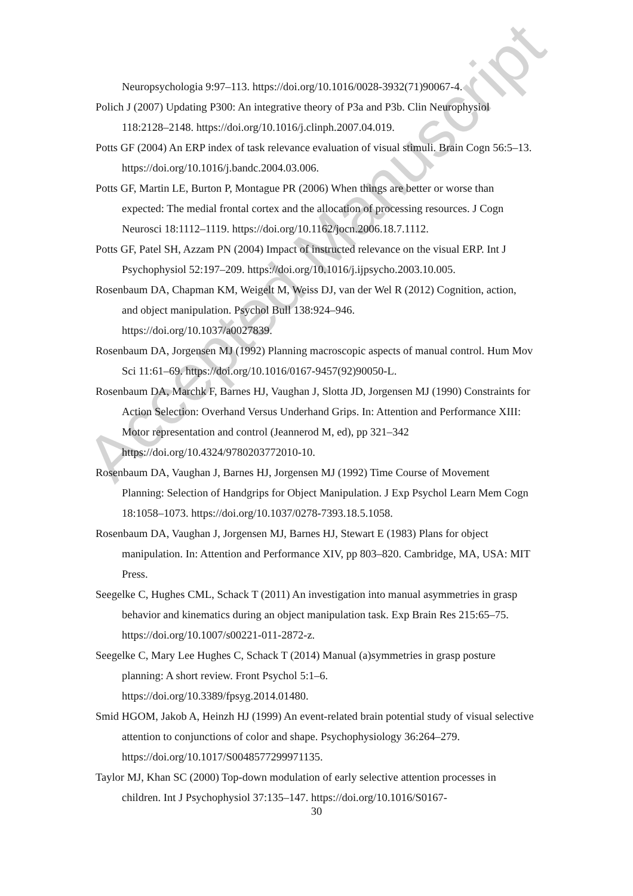Neuropsychologia 9:97–113. https://doi.org/10.1016/0028-3932(71)90067-4.
Polich J (2007) Updating P300: An integrative theory of P3a and P3b. Clin Neurophysiol 118:2128–2148. https://doi.org/10.1016/j.clinph.2007.04.019.
Potts GF (2004) An ERP index of task relevance evaluation of visual stimuli. Brain Cogn 56:5–13. https://doi.org/10.1016/j.bandc.2004.03.006.
Potts GF, Martin LE, Burton P, Montague PR (2006) When things are better or worse than expected: The medial frontal cortex and the allocation of processing resources. J Cogn Neurosci 18:1112–1119. https://doi.org/10.1162/jocn.2006.18.7.1112.
Potts GF, Patel SH, Azzam PN (2004) Impact of instructed relevance on the visual ERP. Int J Psychophysiol 52:197–209. https://doi.org/10.1016/j.ijpsycho.2003.10.005.
Rosenbaum DA, Chapman KM, Weigelt M, Weiss DJ, van der Wel R (2012) Cognition, action, and object manipulation. Psychol Bull 138:924–946.
https://doi.org/10.1037/a0027839.
Rosenbaum DA, Jorgensen MJ (1992) Planning macroscopic aspects of manual control. Hum Mov Sci 11:61–69. https://doi.org/10.1016/0167-9457(92)90050-L.
Rosenbaum DA, Marchk F, Barnes HJ, Vaughan J, Slotta JD, Jorgensen MJ (1990) Constraints for Action Selection: Overhand Versus Underhand Grips. In: Attention and Performance XIII: Motor representation and control (Jeannerod M, ed), pp 321–342 https://doi.org/10.4324/9780203772010-10.
Rosenbaum DA, Vaughan J, Barnes HJ, Jorgensen MJ (1992) Time Course of Movement Planning: Selection of Handgrips for Object Manipulation. J Exp Psychol Learn Mem Cogn 18:1058–1073. https://doi.org/10.1037/0278-7393.18.5.1058.
Rosenbaum DA, Vaughan J, Jorgensen MJ, Barnes HJ, Stewart E (1983) Plans for object manipulation. In: Attention and Performance XIV, pp 803–820. Cambridge, MA, USA: MIT Press.
Seegelke C, Hughes CML, Schack T (2011) An investigation into manual asymmetries in grasp behavior and kinematics during an object manipulation task. Exp Brain Res 215:65–75. https://doi.org/10.1007/s00221-011-2872-z.
Seegelke C, Mary Lee Hughes C, Schack T (2014) Manual (a)symmetries in grasp posture planning: A short review. Front Psychol 5:1–6.
https://doi.org/10.3389/fpsyg.2014.01480.
Smid HGOM, Jakob A, Heinzh HJ (1999) An event-related brain potential study of visual selective attention to conjunctions of color and shape. Psychophysiology 36:264–279. https://doi.org/10.1017/S0048577299971135.
Taylor MJ, Khan SC (2000) Top-down modulation of early selective attention processes in children. Int J Psychophysiol 37:135–147. https://doi.org/10.1016/S0167-
30
Accepted Manuscript